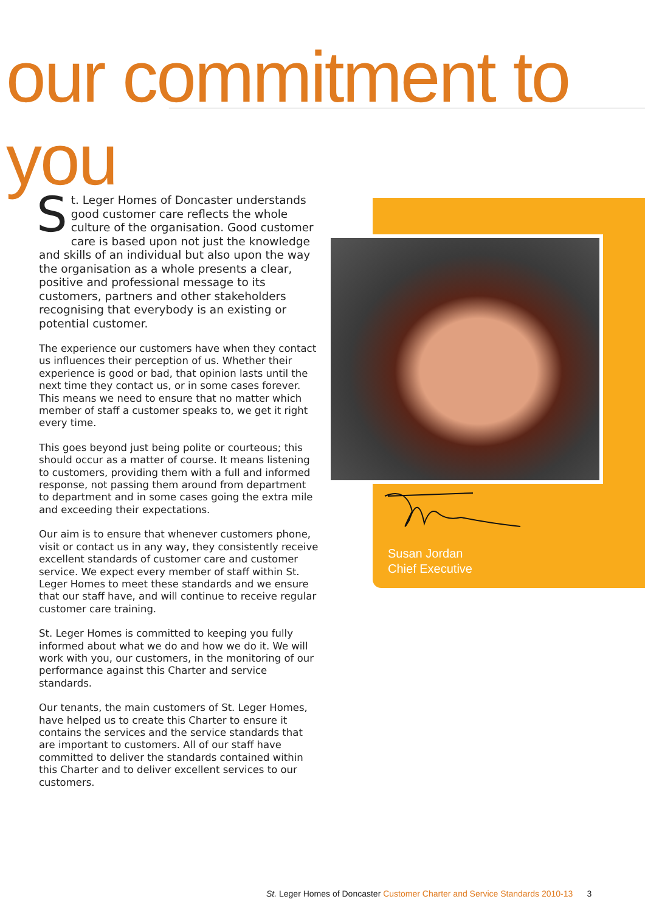our commitment to you
St. Leger Homes of Doncaster understands good customer care reflects the whole culture of the organisation. Good customer care is based upon not just the knowledge and skills of an individual but also upon the way the organisation as a whole presents a clear, positive and professional message to its customers, partners and other stakeholders recognising that everybody is an existing or potential customer.
The experience our customers have when they contact us influences their perception of us. Whether their experience is good or bad, that opinion lasts until the next time they contact us, or in some cases forever. This means we need to ensure that no matter which member of staff a customer speaks to, we get it right every time.
This goes beyond just being polite or courteous; this should occur as a matter of course. It means listening to customers, providing them with a full and informed response, not passing them around from department to department and in some cases going the extra mile and exceeding their expectations.
Our aim is to ensure that whenever customers phone, visit or contact us in any way, they consistently receive excellent standards of customer care and customer service. We expect every member of staff within St. Leger Homes to meet these standards and we ensure that our staff have, and will continue to receive regular customer care training.
St. Leger Homes is committed to keeping you fully informed about what we do and how we do it. We will work with you, our customers, in the monitoring of our performance against this Charter and service standards.
Our tenants, the main customers of St. Leger Homes, have helped us to create this Charter to ensure it contains the services and the service standards that are important to customers. All of our staff have committed to deliver the standards contained within this Charter and to deliver excellent services to our customers.
Susan Jordan
Chief Executive
St. Leger Homes of Doncaster Customer Charter and Service Standards 2010-13 3